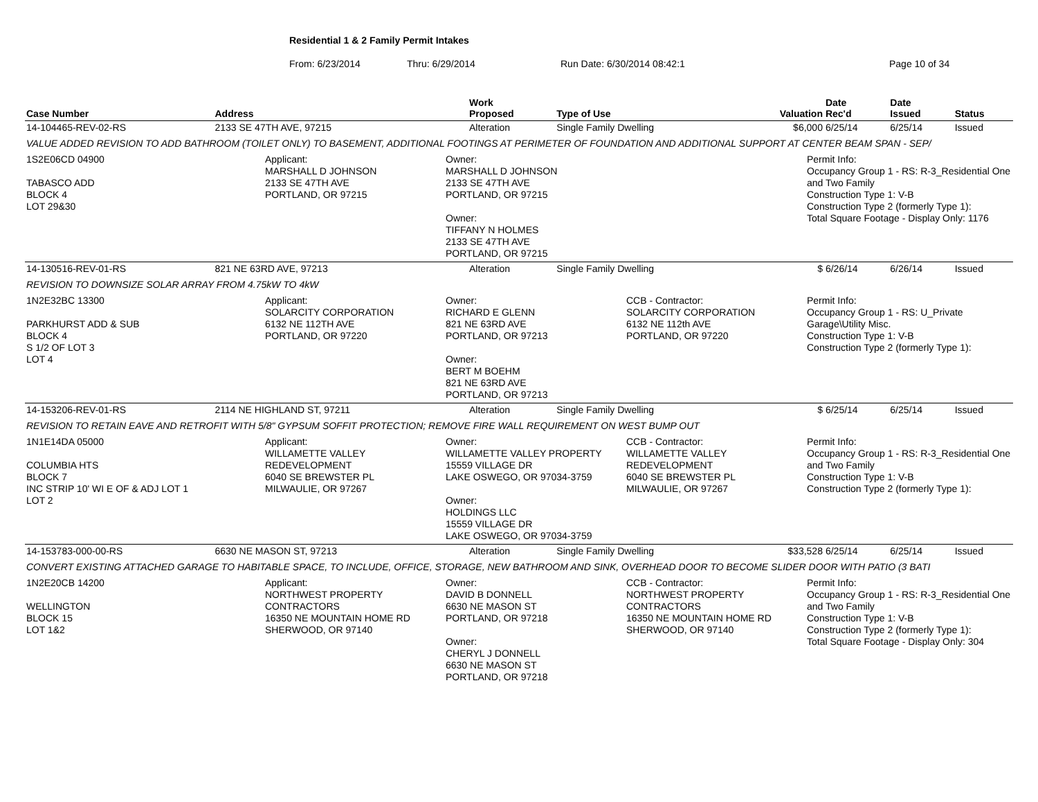Residential 1 & 2 Family Permit Intakes
From: 6/23/2014 Thru: 6/29/2014 Run Date: 6/30/2014 08:42:1 Page 10 of 34
| Case Number | Address | Work Proposed | Type of Use | Valuation | Date Rec'd | Date Issued | Status |
| --- | --- | --- | --- | --- | --- | --- | --- |
| 14-104465-REV-02-RS | 2133 SE 47TH AVE, 97215 | Alteration | Single Family Dwelling | $6,000 | 6/25/14 | 6/25/14 | Issued |
| VALUE ADDED REVISION TO ADD BATHROOM (TOILET ONLY) TO BASEMENT, ADDITIONAL FOOTINGS AT PERIMETER OF FOUNDATION AND ADDITIONAL SUPPORT AT CENTER BEAM SPAN - SEP/ | | | | | | | |
| 1S2E06CD 04900 TABASCO ADD BLOCK 4 LOT 29&30 Applicant: MARSHALL D JOHNSON 2133 SE 47TH AVE PORTLAND, OR 97215 Owner: MARSHALL D JOHNSON 2133 SE 47TH AVE PORTLAND, OR 97215 Owner: TIFFANY N HOLMES 2133 SE 47TH AVE PORTLAND, OR 97215 Permit Info: Occupancy Group 1 - RS: R-3_Residential One and Two Family Construction Type 1: V-B Construction Type 2 (formerly Type 1): Total Square Footage - Display Only: 1176 | | | | | | | |
| 14-130516-REV-01-RS | 821 NE 63RD AVE, 97213 | Alteration | Single Family Dwelling | $ | 6/26/14 | 6/26/14 | Issued |
| REVISION TO DOWNSIZE SOLAR ARRAY FROM 4.75kW TO 4kW | | | | | | | |
| 1N2E32BC 13300 PARKHURST ADD & SUB BLOCK 4 S 1/2 OF LOT 3 LOT 4 Applicant: SOLARCITY CORPORATION 6132 NE 112TH AVE PORTLAND, OR 97220 Owner: RICHARD E GLENN 821 NE 63RD AVE PORTLAND, OR 97213 Owner: BERT M BOEHM 821 NE 63RD AVE PORTLAND, OR 97213 CCB - Contractor: SOLARCITY CORPORATION 6132 NE 112th AVE PORTLAND, OR 97220 Permit Info: Occupancy Group 1 - RS: U_Private Garage\Utility Misc. Construction Type 1: V-B Construction Type 2 (formerly Type 1): | | | | | | | |
| 14-153206-REV-01-RS | 2114 NE HIGHLAND ST, 97211 | Alteration | Single Family Dwelling | $ | 6/25/14 | 6/25/14 | Issued |
| REVISION TO RETAIN EAVE AND RETROFIT WITH 5/8" GYPSUM SOFFIT PROTECTION; REMOVE FIRE WALL REQUIREMENT ON WEST BUMP OUT | | | | | | | |
| 1N1E14DA 05000 COLUMBIA HTS BLOCK 7 INC STRIP 10' WI E OF & ADJ LOT 1 LOT 2 Applicant: WILLAMETTE VALLEY REDEVELOPMENT 6040 SE BREWSTER PL MILWAULIE, OR 97267 Owner: WILLAMETTE VALLEY PROPERTY 15559 VILLAGE DR LAKE OSWEGO, OR 97034-3759 Owner: HOLDINGS LLC 15559 VILLAGE DR LAKE OSWEGO, OR 97034-3759 CCB - Contractor: WILLAMETTE VALLEY REDEVELOPMENT 6040 SE BREWSTER PL MILWAULIE, OR 97267 Permit Info: Occupancy Group 1 - RS: R-3_Residential One and Two Family Construction Type 1: V-B Construction Type 2 (formerly Type 1): | | | | | | | |
| 14-153783-000-00-RS | 6630 NE MASON ST, 97213 | Alteration | Single Family Dwelling | $33,528 | 6/25/14 | 6/25/14 | Issued |
| CONVERT EXISTING ATTACHED GARAGE TO HABITABLE SPACE, TO INCLUDE, OFFICE, STORAGE, NEW BATHROOM AND SINK, OVERHEAD DOOR TO BECOME SLIDER DOOR WITH PATIO (3 BATI | | | | | | | |
| 1N2E20CB 14200 WELLINGTON BLOCK 15 LOT 1&2 Applicant: NORTHWEST PROPERTY CONTRACTORS 16350 NE MOUNTAIN HOME RD SHERWOOD, OR 97140 Owner: DAVID B DONNELL 6630 NE MASON ST PORTLAND, OR 97218 Owner: CHERYL J DONNELL 6630 NE MASON ST PORTLAND, OR 97218 CCB - Contractor: NORTHWEST PROPERTY CONTRACTORS 16350 NE MOUNTAIN HOME RD SHERWOOD, OR 97140 Permit Info: Occupancy Group 1 - RS: R-3_Residential One and Two Family Construction Type 1: V-B Construction Type 2 (formerly Type 1): Total Square Footage - Display Only: 304 | | | | | | | |